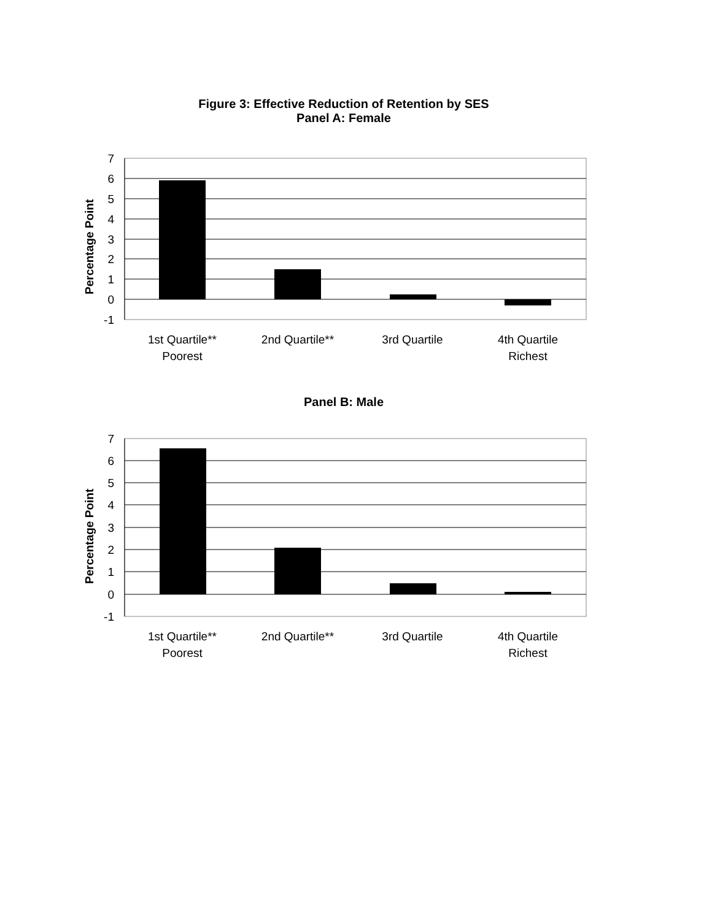Figure 3: Effective Reduction of Retention by SES
Panel A: Female
7
6
5
4
3
2
1
0
-1
Percentage Point
1st Quartile**
Poorest
2nd Quartile**
3rd Quartile
4th Quartile
Richest
Panel B: Male
7
6
5
4
3
2
1
0
-1
Percentage Point
1st Quartile**
Poorest
2nd Quartile**
3rd Quartile
4th Quartile
Richest